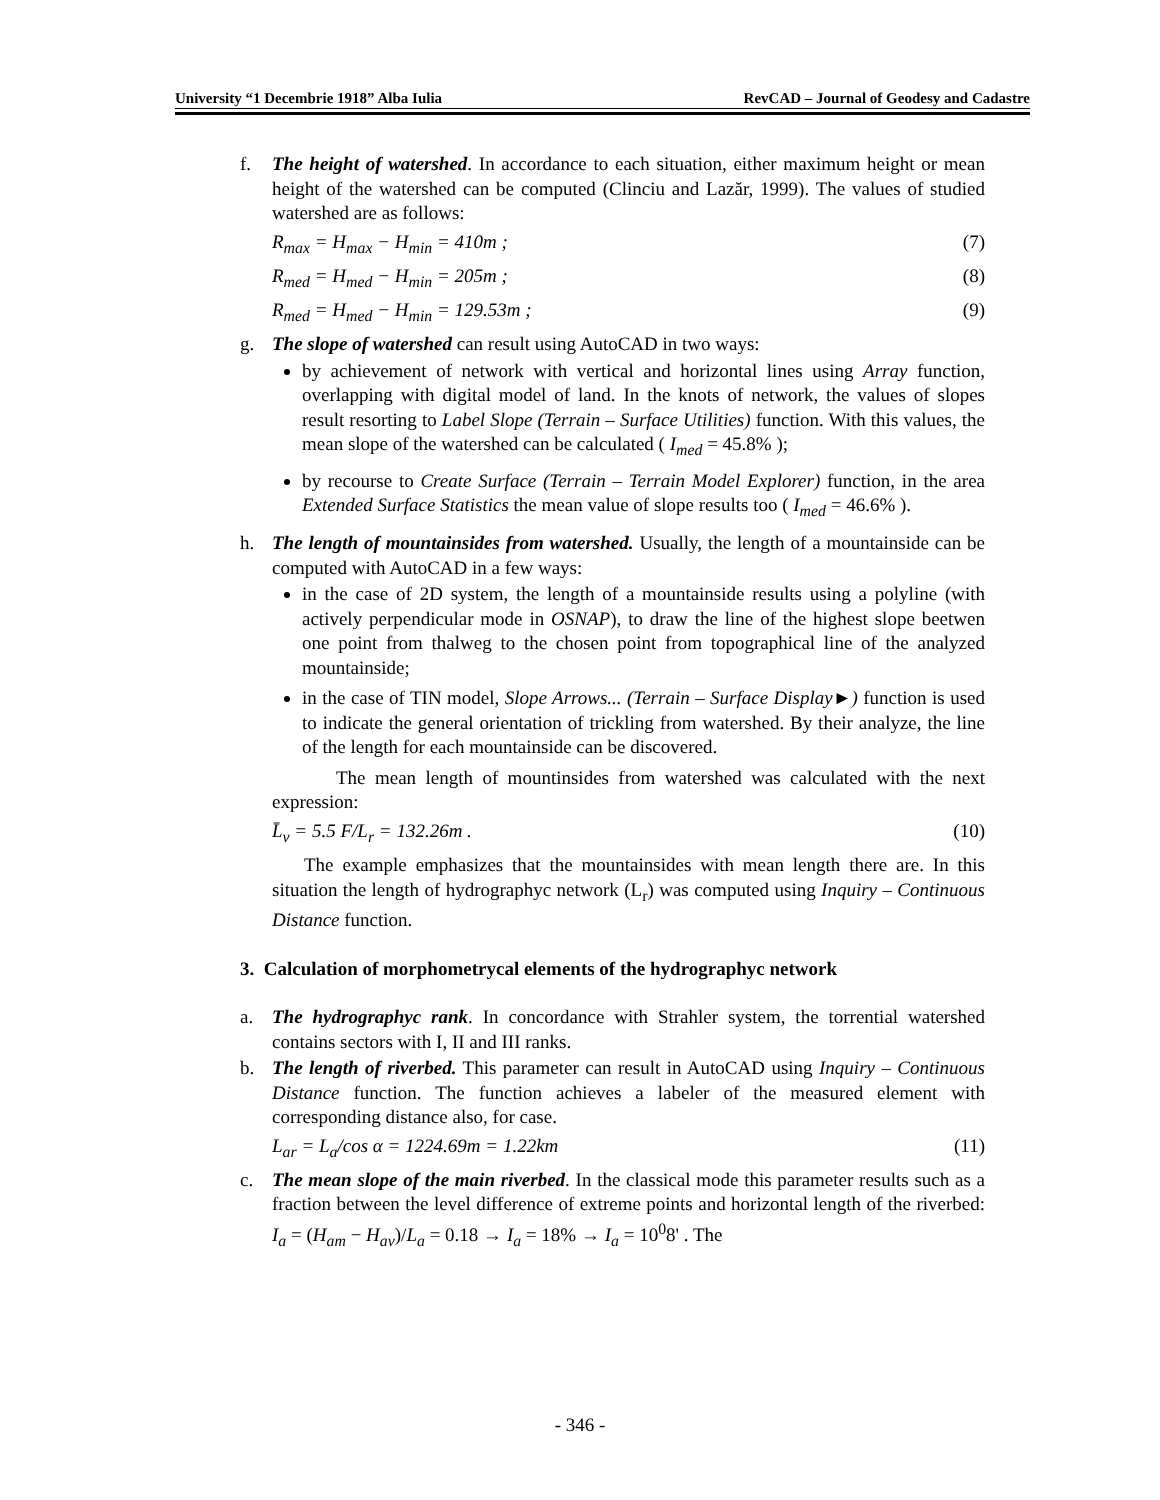University “1 Decembrie 1918” Alba Iulia RevCAD – Journal of Geodesy and Cadastre
f. The height of watershed. In accordance to each situation, either maximum height or mean height of the watershed can be computed (Clinciu and Lazăr, 1999). The values of studied watershed are as follows:
R<sub>max</sub> = H<sub>max</sub> − H<sub>min</sub> = 410m ; (7)
R<sub>med</sub> = H<sub>med</sub> − H<sub>min</sub> = 205m ; (8)
R<sub>med</sub> = H<sub>med</sub> − H<sub>min</sub> = 129.53m ; (9)
g. The slope of watershed can result using AutoCAD in two ways:
by achievement of network with vertical and horizontal lines using Array function, overlapping with digital model of land. In the knots of network, the values of slopes result resorting to Label Slope (Terrain – Surface Utilities) function. With this values, the mean slope of the watershed can be calculated ( I<sub>med</sub> = 45.8% );
by recourse to Create Surface (Terrain – Terrain Model Explorer) function, in the area Extended Surface Statistics the mean value of slope results too ( I<sub>med</sub> = 46.6% ).
h. The length of mountainsides from watershed. Usually, the length of a mountainside can be computed with AutoCAD in a few ways:
in the case of 2D system, the length of a mountainside results using a polyline (with actively perpendicular mode in OSNAP), to draw the line of the highest slope beetwen one point from thalweg to the chosen point from topographical line of the analyzed mountainside;
in the case of TIN model, Slope Arrows... (Terrain – Surface Display►) function is used to indicate the general orientation of trickling from watershed. By their analyze, the line of the length for each mountainside can be discovered.
The mean length of mountinsides from watershed was calculated with the next expression:
L̄<sub>v</sub> = 5.5 F/L<sub>r</sub> = 132.26m . (10)
The example emphasizes that the mountainsides with mean length there are. In this situation the length of hydrographyc network (L<sub>r</sub>) was computed using Inquiry – Continuous Distance function.
3. Calculation of morphometrycal elements of the hydrographyc network
a. The hydrographyc rank. In concordance with Strahler system, the torrential watershed contains sectors with I, II and III ranks.
b. The length of riverbed. This parameter can result in AutoCAD using Inquiry – Continuous Distance function. The function achieves a labeler of the measured element with corresponding distance also, for case.
L<sub>ar</sub> = L<sub>a</sub>/cos α = 1224.69m = 1.22km (11)
c. The mean slope of the main riverbed. In the classical mode this parameter results such as a fraction between the level difference of extreme points and horizontal length of the riverbed: I<sub>a</sub> = (H<sub>am</sub> − H<sub>av</sub>)/L<sub>a</sub> = 0.18 → I<sub>a</sub> = 18% → I<sub>a</sub> = 10<sup>0</sup>8' . The
- 346 -